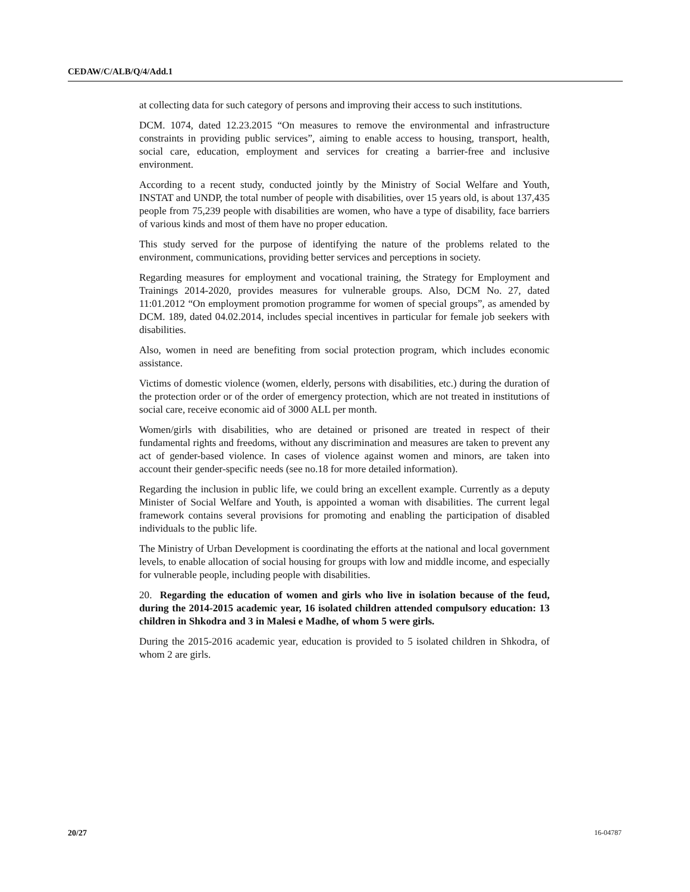CEDAW/C/ALB/Q/4/Add.1
at collecting data for such category of persons and improving their access to such institutions.
DCM. 1074, dated 12.23.2015 “On measures to remove the environmental and infrastructure constraints in providing public services”, aiming to enable access to housing, transport, health, social care, education, employment and services for creating a barrier-free and inclusive environment.
According to a recent study, conducted jointly by the Ministry of Social Welfare and Youth, INSTAT and UNDP, the total number of people with disabilities, over 15 years old, is about 137,435 people from 75,239 people with disabilities are women, who have a type of disability, face barriers of various kinds and most of them have no proper education.
This study served for the purpose of identifying the nature of the problems related to the environment, communications, providing better services and perceptions in society.
Regarding measures for employment and vocational training, the Strategy for Employment and Trainings 2014-2020, provides measures for vulnerable groups. Also, DCM No. 27, dated 11:01.2012 “On employment promotion programme for women of special groups”, as amended by DCM. 189, dated 04.02.2014, includes special incentives in particular for female job seekers with disabilities.
Also, women in need are benefiting from social protection program, which includes economic assistance.
Victims of domestic violence (women, elderly, persons with disabilities, etc.) during the duration of the protection order or of the order of emergency protection, which are not treated in institutions of social care, receive economic aid of 3000 ALL per month.
Women/girls with disabilities, who are detained or prisoned are treated in respect of their fundamental rights and freedoms, without any discrimination and measures are taken to prevent any act of gender-based violence. In cases of violence against women and minors, are taken into account their gender-specific needs (see no.18 for more detailed information).
Regarding the inclusion in public life, we could bring an excellent example. Currently as a deputy Minister of Social Welfare and Youth, is appointed a woman with disabilities. The current legal framework contains several provisions for promoting and enabling the participation of disabled individuals to the public life.
The Ministry of Urban Development is coordinating the efforts at the national and local government levels, to enable allocation of social housing for groups with low and middle income, and especially for vulnerable people, including people with disabilities.
20. Regarding the education of women and girls who live in isolation because of the feud, during the 2014-2015 academic year, 16 isolated children attended compulsory education: 13 children in Shkodra and 3 in Malesi e Madhe, of whom 5 were girls.
During the 2015-2016 academic year, education is provided to 5 isolated children in Shkodra, of whom 2 are girls.
20/27 16-04787